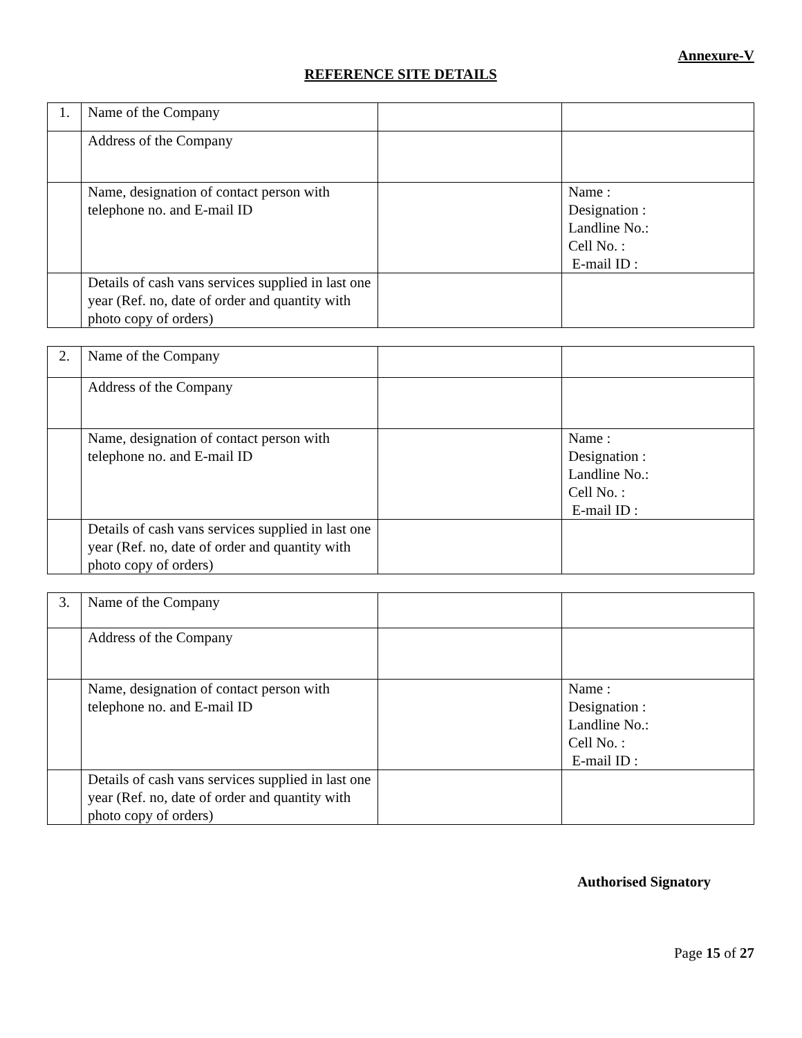Annexure-V
REFERENCE SITE DETAILS
| 1. | Name of the Company | | |
| | Address of the Company | | |
| | Name, designation of contact person with telephone no. and E-mail ID | | Name : Designation : Landline No.: Cell No. : E-mail ID : |
| | Details of cash vans services supplied in last one year (Ref. no, date of order and quantity with photo copy of orders) | | |
| 2. | Name of the Company | | |
| | Address of the Company | | |
| | Name, designation of contact person with telephone no. and E-mail ID | | Name : Designation : Landline No.: Cell No. : E-mail ID : |
| | Details of cash vans services supplied in last one year (Ref. no, date of order and quantity with photo copy of orders) | | |
| 3. | Name of the Company | | |
| | Address of the Company | | |
| | Name, designation of contact person with telephone no. and E-mail ID | | Name : Designation : Landline No.: Cell No. : E-mail ID : |
| | Details of cash vans services supplied in last one year (Ref. no, date of order and quantity with photo copy of orders) | | |
Authorised Signatory
Page 15 of 27